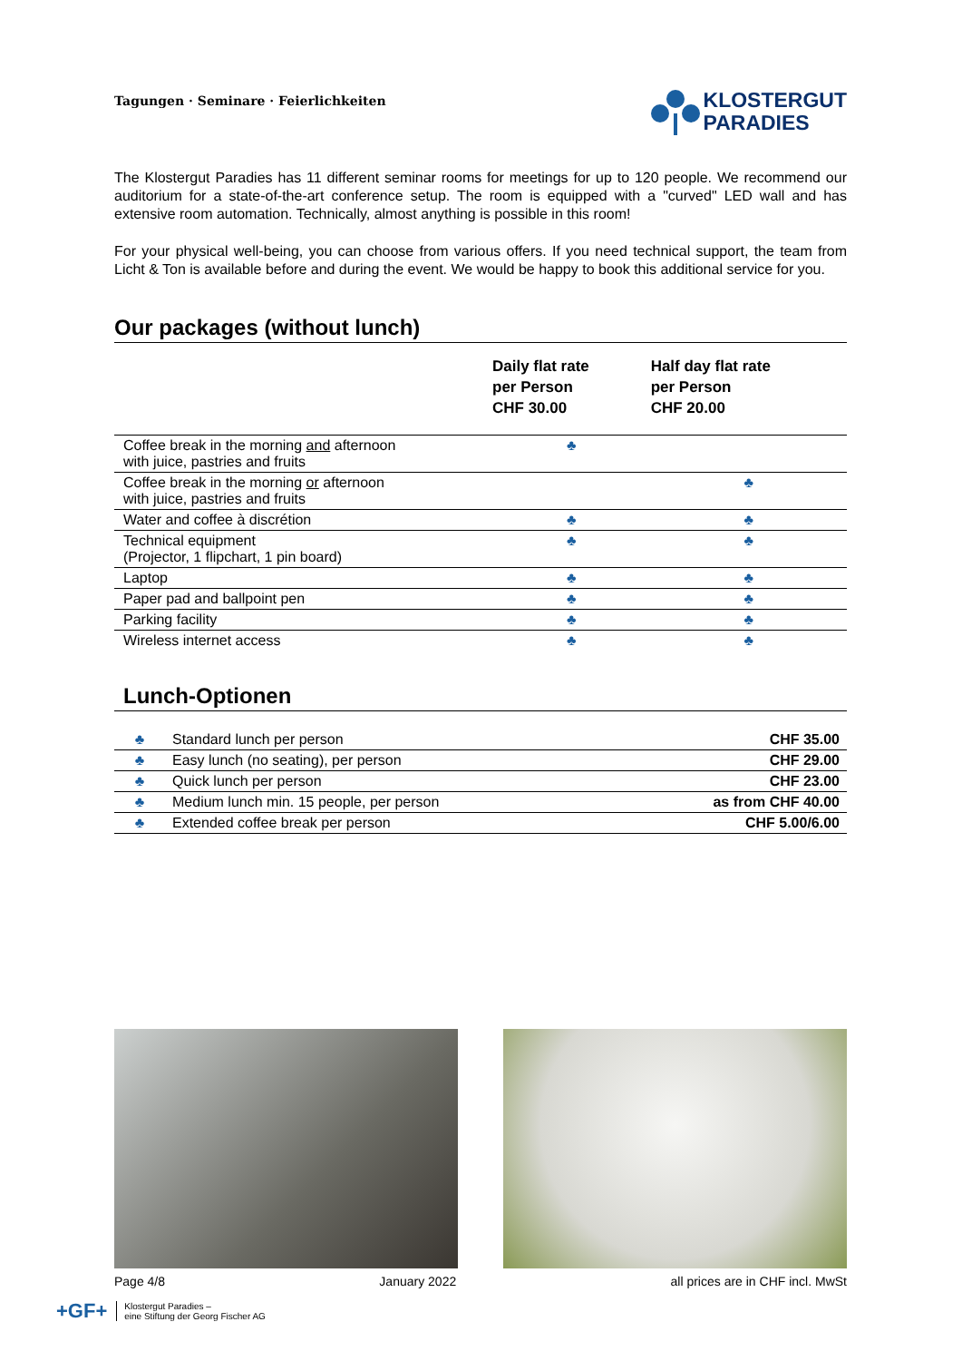Tagungen · Seminare · Feierlichkeiten
KLOSTERGUT
PARADIES
The Klostergut Paradies has 11 different seminar rooms for meetings for up to 120 people. We recommend our auditorium for a state-of-the-art conference setup. The room is equipped with a "curved" LED wall and has extensive room automation. Technically, almost anything is possible in this room!
For your physical well-being, you can choose from various offers. If you need technical support, the team from Licht & Ton is available before and during the event. We would be happy to book this additional service for you.
Our packages (without lunch)
| | Daily flat rate per Person CHF 30.00 | Half day flat rate per Person CHF 20.00 |
| --- | --- | --- |
| Coffee break in the morning and afternoon with juice, pastries and fruits | ♣ | |
| Coffee break in the morning or afternoon with juice, pastries and fruits | | ♣ |
| Water and coffee à discrétion | ♣ | ♣ |
| Technical equipment (Projector, 1 flipchart, 1 pin board) | ♣ | ♣ |
| Laptop | ♣ | ♣ |
| Paper pad and ballpoint pen | ♣ | ♣ |
| Parking facility | ♣ | ♣ |
| Wireless internet access | ♣ | ♣ |
Lunch-Optionen
| ♣ | Standard lunch per person | CHF 35.00 |
| ♣ | Easy lunch (no seating), per person | CHF 29.00 |
| ♣ | Quick lunch per person | CHF 23.00 |
| ♣ | Medium lunch min. 15 people, per person | as from CHF 40.00 |
| ♣ | Extended coffee break per person | CHF 5.00/6.00 |
Page 4/8 January 2022 all prices are in CHF incl. MwSt
+GF+ Klostergut Paradies –
eine Stiftung der Georg Fischer AG